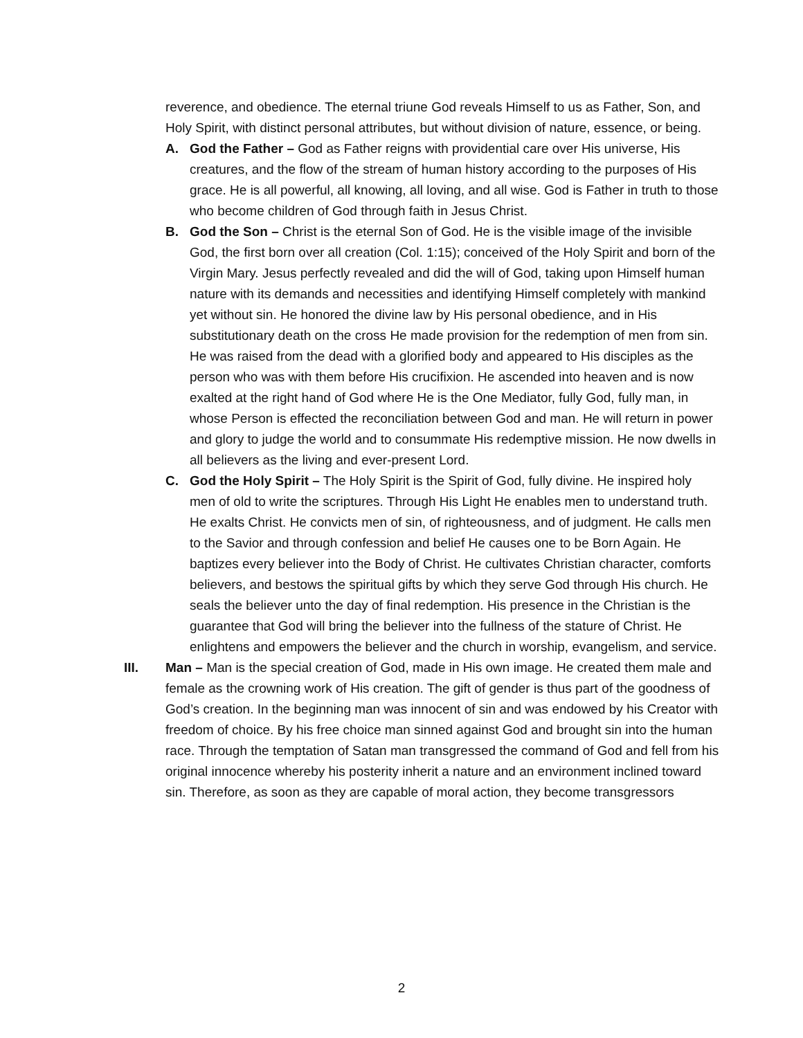reverence, and obedience. The eternal triune God reveals Himself to us as Father, Son, and Holy Spirit, with distinct personal attributes, but without division of nature, essence, or being.
A. God the Father – God as Father reigns with providential care over His universe, His creatures, and the flow of the stream of human history according to the purposes of His grace. He is all powerful, all knowing, all loving, and all wise. God is Father in truth to those who become children of God through faith in Jesus Christ.
B. God the Son – Christ is the eternal Son of God. He is the visible image of the invisible God, the first born over all creation (Col. 1:15); conceived of the Holy Spirit and born of the Virgin Mary. Jesus perfectly revealed and did the will of God, taking upon Himself human nature with its demands and necessities and identifying Himself completely with mankind yet without sin. He honored the divine law by His personal obedience, and in His substitutionary death on the cross He made provision for the redemption of men from sin. He was raised from the dead with a glorified body and appeared to His disciples as the person who was with them before His crucifixion. He ascended into heaven and is now exalted at the right hand of God where He is the One Mediator, fully God, fully man, in whose Person is effected the reconciliation between God and man. He will return in power and glory to judge the world and to consummate His redemptive mission. He now dwells in all believers as the living and ever-present Lord.
C. God the Holy Spirit – The Holy Spirit is the Spirit of God, fully divine. He inspired holy men of old to write the scriptures. Through His Light He enables men to understand truth. He exalts Christ. He convicts men of sin, of righteousness, and of judgment. He calls men to the Savior and through confession and belief He causes one to be Born Again. He baptizes every believer into the Body of Christ. He cultivates Christian character, comforts believers, and bestows the spiritual gifts by which they serve God through His church. He seals the believer unto the day of final redemption. His presence in the Christian is the guarantee that God will bring the believer into the fullness of the stature of Christ. He enlightens and empowers the believer and the church in worship, evangelism, and service.
III. Man – Man is the special creation of God, made in His own image. He created them male and female as the crowning work of His creation. The gift of gender is thus part of the goodness of God’s creation. In the beginning man was innocent of sin and was endowed by his Creator with freedom of choice. By his free choice man sinned against God and brought sin into the human race. Through the temptation of Satan man transgressed the command of God and fell from his original innocence whereby his posterity inherit a nature and an environment inclined toward sin. Therefore, as soon as they are capable of moral action, they become transgressors
2